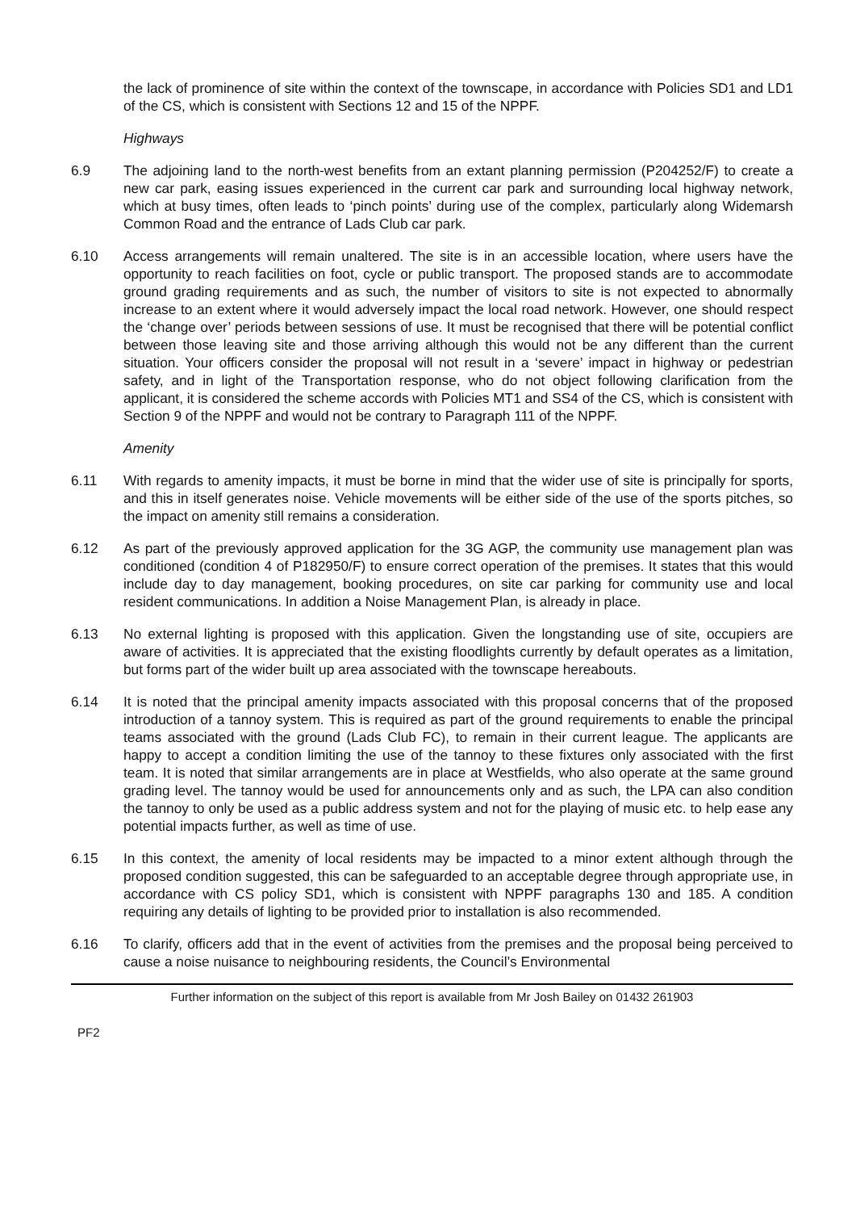the lack of prominence of site within the context of the townscape, in accordance with Policies SD1 and LD1 of the CS, which is consistent with Sections 12 and 15 of the NPPF.
Highways
6.9 The adjoining land to the north-west benefits from an extant planning permission (P204252/F) to create a new car park, easing issues experienced in the current car park and surrounding local highway network, which at busy times, often leads to ‘pinch points’ during use of the complex, particularly along Widemarsh Common Road and the entrance of Lads Club car park.
6.10 Access arrangements will remain unaltered. The site is in an accessible location, where users have the opportunity to reach facilities on foot, cycle or public transport. The proposed stands are to accommodate ground grading requirements and as such, the number of visitors to site is not expected to abnormally increase to an extent where it would adversely impact the local road network. However, one should respect the ‘change over’ periods between sessions of use. It must be recognised that there will be potential conflict between those leaving site and those arriving although this would not be any different than the current situation. Your officers consider the proposal will not result in a ‘severe’ impact in highway or pedestrian safety, and in light of the Transportation response, who do not object following clarification from the applicant, it is considered the scheme accords with Policies MT1 and SS4 of the CS, which is consistent with Section 9 of the NPPF and would not be contrary to Paragraph 111 of the NPPF.
Amenity
6.11 With regards to amenity impacts, it must be borne in mind that the wider use of site is principally for sports, and this in itself generates noise. Vehicle movements will be either side of the use of the sports pitches, so the impact on amenity still remains a consideration.
6.12 As part of the previously approved application for the 3G AGP, the community use management plan was conditioned (condition 4 of P182950/F) to ensure correct operation of the premises. It states that this would include day to day management, booking procedures, on site car parking for community use and local resident communications. In addition a Noise Management Plan, is already in place.
6.13 No external lighting is proposed with this application. Given the longstanding use of site, occupiers are aware of activities. It is appreciated that the existing floodlights currently by default operates as a limitation, but forms part of the wider built up area associated with the townscape hereabouts.
6.14 It is noted that the principal amenity impacts associated with this proposal concerns that of the proposed introduction of a tannoy system. This is required as part of the ground requirements to enable the principal teams associated with the ground (Lads Club FC), to remain in their current league. The applicants are happy to accept a condition limiting the use of the tannoy to these fixtures only associated with the first team. It is noted that similar arrangements are in place at Westfields, who also operate at the same ground grading level. The tannoy would be used for announcements only and as such, the LPA can also condition the tannoy to only be used as a public address system and not for the playing of music etc. to help ease any potential impacts further, as well as time of use.
6.15 In this context, the amenity of local residents may be impacted to a minor extent although through the proposed condition suggested, this can be safeguarded to an acceptable degree through appropriate use, in accordance with CS policy SD1, which is consistent with NPPF paragraphs 130 and 185. A condition requiring any details of lighting to be provided prior to installation is also recommended.
6.16 To clarify, officers add that in the event of activities from the premises and the proposal being perceived to cause a noise nuisance to neighbouring residents, the Council’s Environmental
Further information on the subject of this report is available from Mr Josh Bailey on 01432 261903
PF2